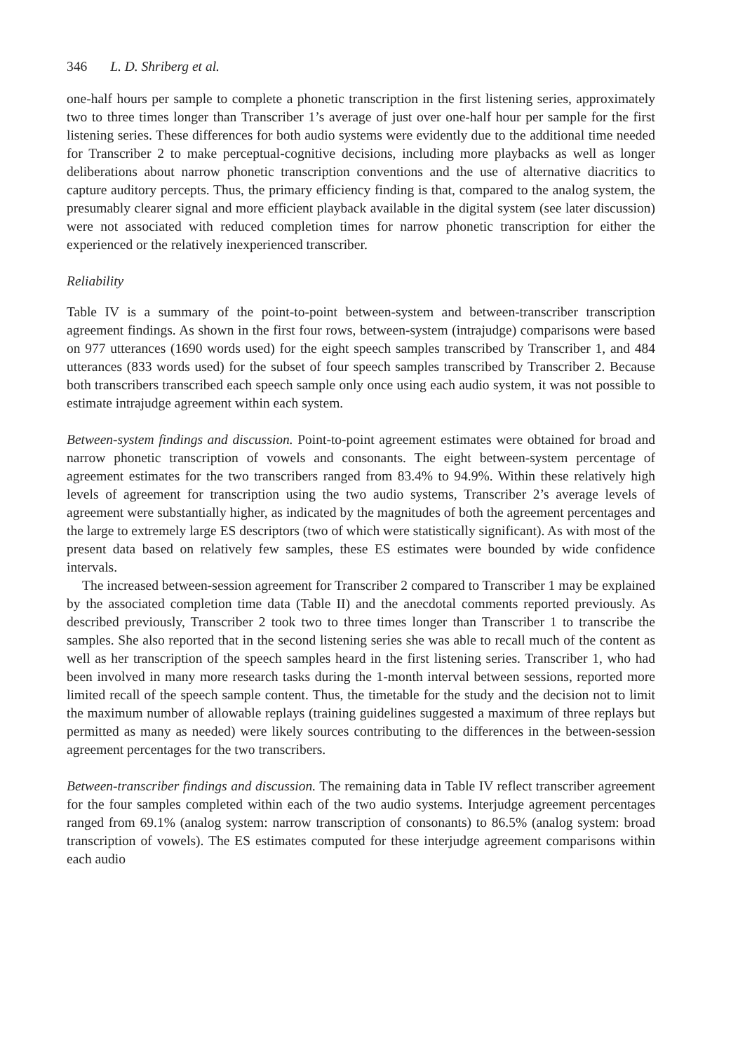346 L. D. Shriberg et al.
one-half hours per sample to complete a phonetic transcription in the first listening series, approximately two to three times longer than Transcriber 1’s average of just over one-half hour per sample for the first listening series. These differences for both audio systems were evidently due to the additional time needed for Transcriber 2 to make perceptual-cognitive decisions, including more playbacks as well as longer deliberations about narrow phonetic transcription conventions and the use of alternative diacritics to capture auditory percepts. Thus, the primary efficiency finding is that, compared to the analog system, the presumably clearer signal and more efficient playback available in the digital system (see later discussion) were not associated with reduced completion times for narrow phonetic transcription for either the experienced or the relatively inexperienced transcriber.
Reliability
Table IV is a summary of the point-to-point between-system and between-transcriber transcription agreement findings. As shown in the first four rows, between-system (intrajudge) comparisons were based on 977 utterances (1690 words used) for the eight speech samples transcribed by Transcriber 1, and 484 utterances (833 words used) for the subset of four speech samples transcribed by Transcriber 2. Because both transcribers transcribed each speech sample only once using each audio system, it was not possible to estimate intrajudge agreement within each system.
Between-system findings and discussion. Point-to-point agreement estimates were obtained for broad and narrow phonetic transcription of vowels and consonants. The eight between-system percentage of agreement estimates for the two transcribers ranged from 83.4% to 94.9%. Within these relatively high levels of agreement for transcription using the two audio systems, Transcriber 2’s average levels of agreement were substantially higher, as indicated by the magnitudes of both the agreement percentages and the large to extremely large ES descriptors (two of which were statistically significant). As with most of the present data based on relatively few samples, these ES estimates were bounded by wide confidence intervals.
The increased between-session agreement for Transcriber 2 compared to Transcriber 1 may be explained by the associated completion time data (Table II) and the anecdotal comments reported previously. As described previously, Transcriber 2 took two to three times longer than Transcriber 1 to transcribe the samples. She also reported that in the second listening series she was able to recall much of the content as well as her transcription of the speech samples heard in the first listening series. Transcriber 1, who had been involved in many more research tasks during the 1-month interval between sessions, reported more limited recall of the speech sample content. Thus, the timetable for the study and the decision not to limit the maximum number of allowable replays (training guidelines suggested a maximum of three replays but permitted as many as needed) were likely sources contributing to the differences in the between-session agreement percentages for the two transcribers.
Between-transcriber findings and discussion. The remaining data in Table IV reflect transcriber agreement for the four samples completed within each of the two audio systems. Interjudge agreement percentages ranged from 69.1% (analog system: narrow transcription of consonants) to 86.5% (analog system: broad transcription of vowels). The ES estimates computed for these interjudge agreement comparisons within each audio